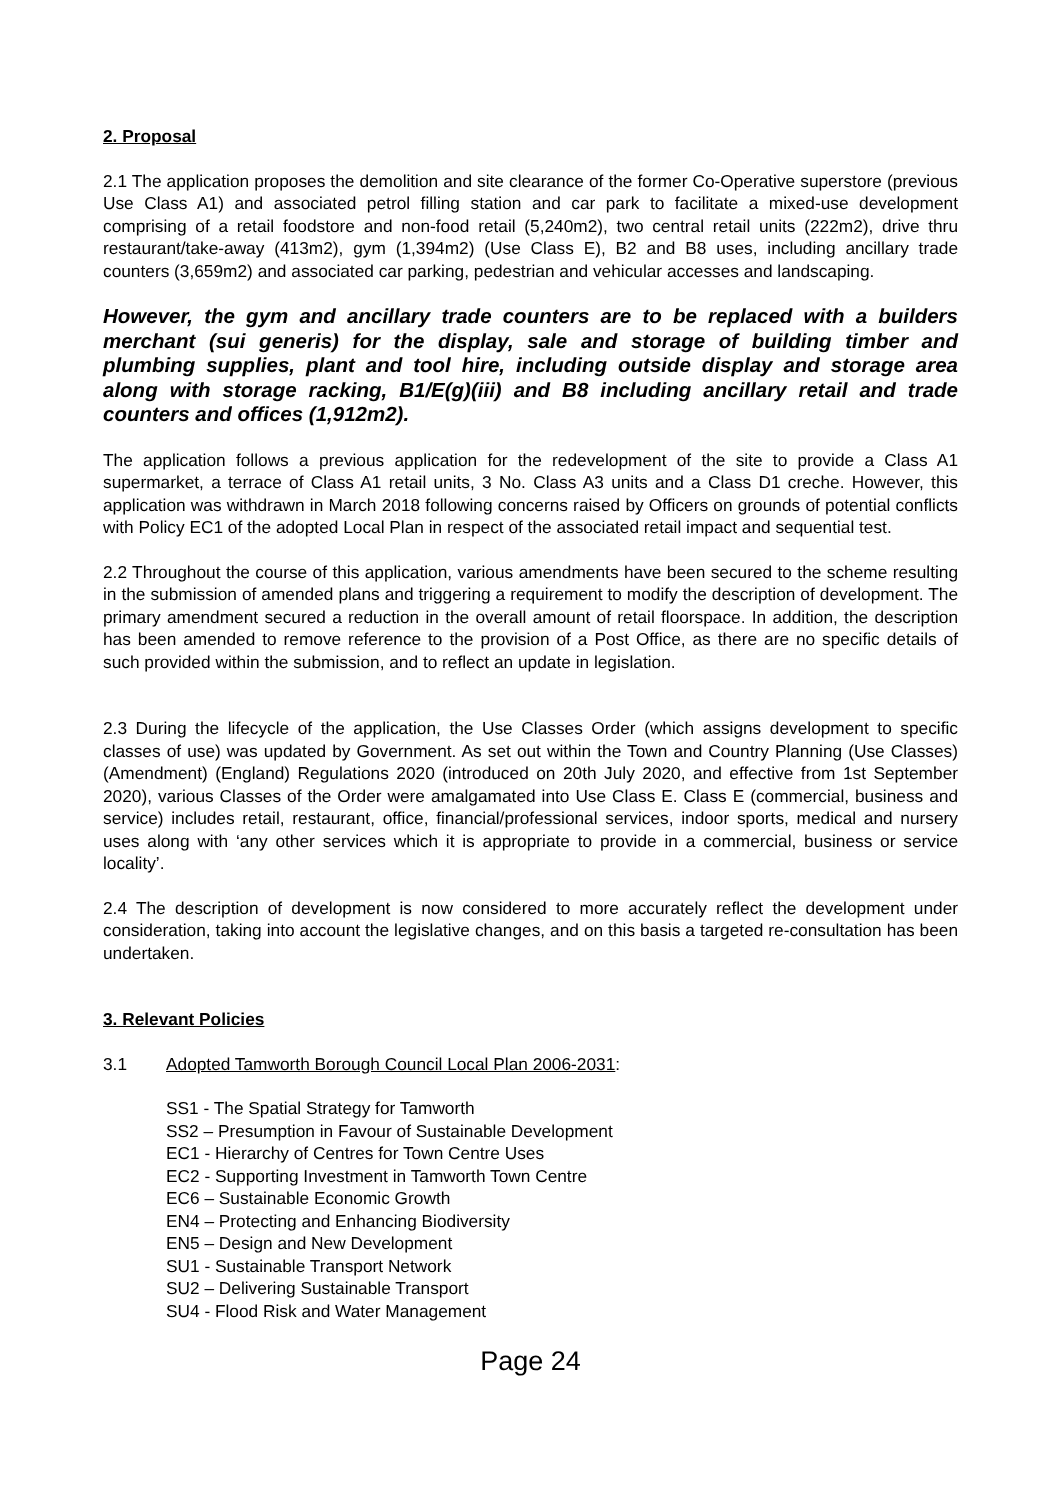2. Proposal
2.1 The application proposes the demolition and site clearance of the former Co-Operative superstore (previous Use Class A1) and associated petrol filling station and car park to facilitate a mixed-use development comprising of a retail foodstore and non-food retail (5,240m2), two central retail units (222m2), drive thru restaurant/take-away (413m2), gym (1,394m2) (Use Class E), B2 and B8 uses, including ancillary trade counters (3,659m2) and associated car parking, pedestrian and vehicular accesses and landscaping.
However, the gym and ancillary trade counters are to be replaced with a builders merchant (sui generis) for the display, sale and storage of building timber and plumbing supplies, plant and tool hire, including outside display and storage area along with storage racking, B1/E(g)(iii) and B8 including ancillary retail and trade counters and offices (1,912m2).
The application follows a previous application for the redevelopment of the site to provide a Class A1 supermarket, a terrace of Class A1 retail units, 3 No. Class A3 units and a Class D1 creche. However, this application was withdrawn in March 2018 following concerns raised by Officers on grounds of potential conflicts with Policy EC1 of the adopted Local Plan in respect of the associated retail impact and sequential test.
2.2 Throughout the course of this application, various amendments have been secured to the scheme resulting in the submission of amended plans and triggering a requirement to modify the description of development. The primary amendment secured a reduction in the overall amount of retail floorspace. In addition, the description has been amended to remove reference to the provision of a Post Office, as there are no specific details of such provided within the submission, and to reflect an update in legislation.
2.3 During the lifecycle of the application, the Use Classes Order (which assigns development to specific classes of use) was updated by Government. As set out within the Town and Country Planning (Use Classes) (Amendment) (England) Regulations 2020 (introduced on 20th July 2020, and effective from 1st September 2020), various Classes of the Order were amalgamated into Use Class E. Class E (commercial, business and service) includes retail, restaurant, office, financial/professional services, indoor sports, medical and nursery uses along with ‘any other services which it is appropriate to provide in a commercial, business or service locality’.
2.4 The description of development is now considered to more accurately reflect the development under consideration, taking into account the legislative changes, and on this basis a targeted re-consultation has been undertaken.
3. Relevant Policies
3.1 Adopted Tamworth Borough Council Local Plan 2006-2031:
SS1 - The Spatial Strategy for Tamworth
SS2 – Presumption in Favour of Sustainable Development
EC1 - Hierarchy of Centres for Town Centre Uses
EC2 - Supporting Investment in Tamworth Town Centre
EC6 – Sustainable Economic Growth
EN4 – Protecting and Enhancing Biodiversity
EN5 – Design and New Development
SU1 - Sustainable Transport Network
SU2 – Delivering Sustainable Transport
SU4 - Flood Risk and Water Management
Page 24